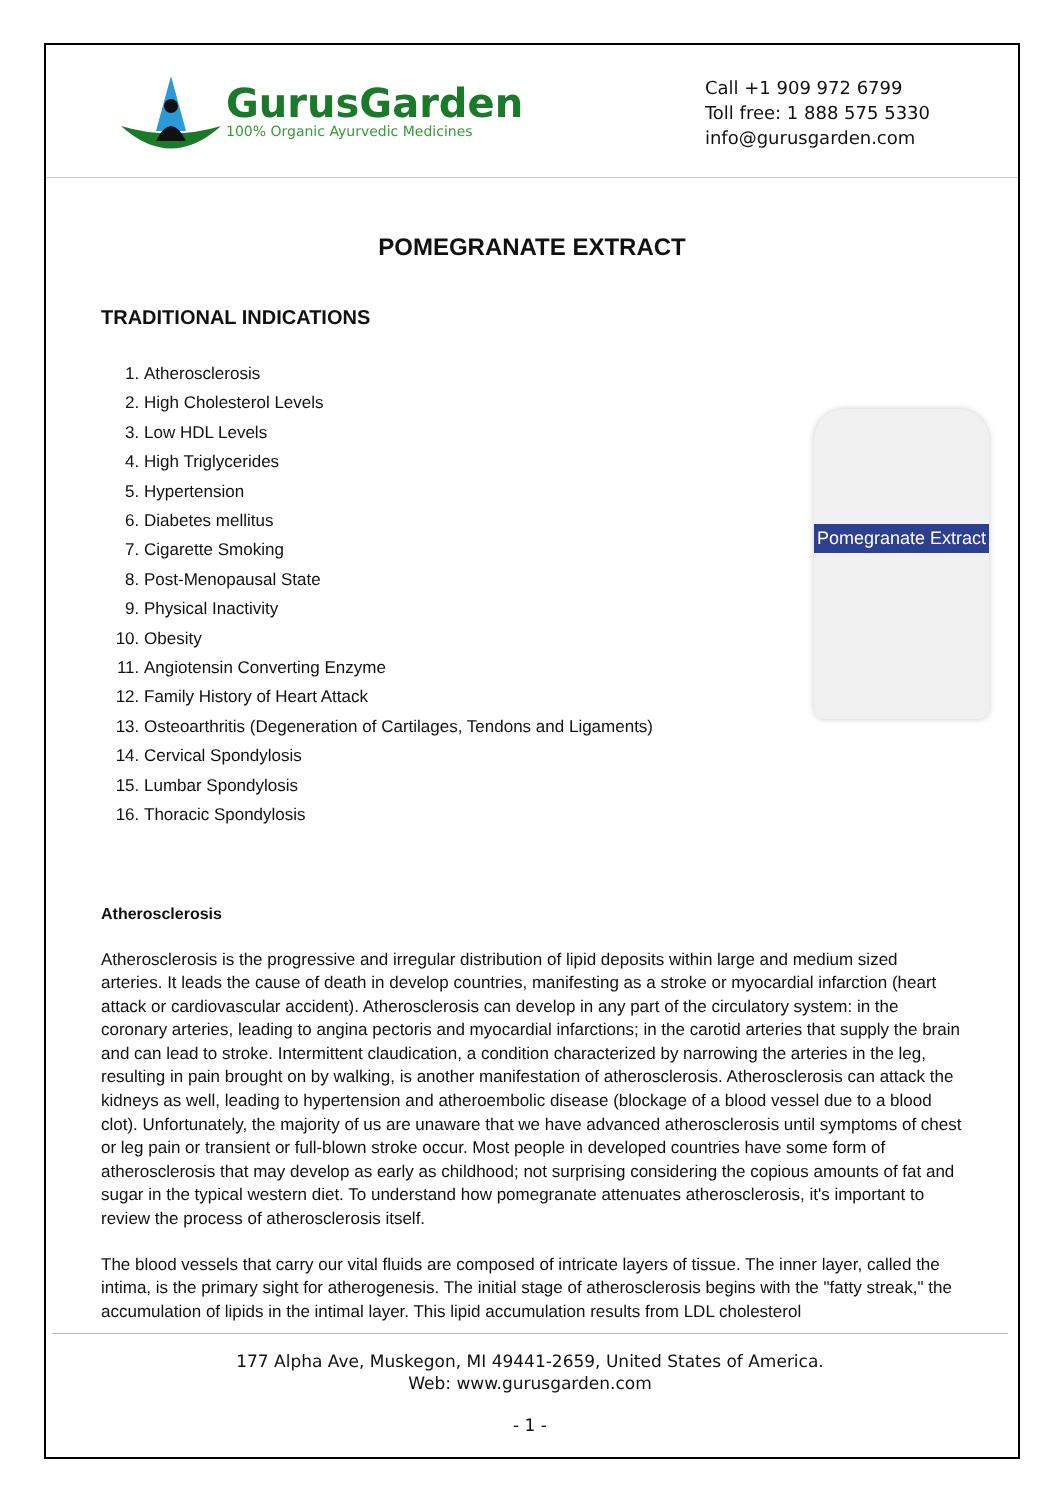GurusGarden
100% Organic Ayurvedic Medicines
Call +1 909 972 6799
Toll free: 1 888 575 5330
info@gurusgarden.com
POMEGRANATE EXTRACT
TRADITIONAL INDICATIONS
1. Atherosclerosis
2. High Cholesterol Levels
3. Low HDL Levels
4. High Triglycerides
5. Hypertension
6. Diabetes mellitus
7. Cigarette Smoking
8. Post-Menopausal State
9. Physical Inactivity
10. Obesity
11. Angiotensin Converting Enzyme
12. Family History of Heart Attack
13. Osteoarthritis (Degeneration of Cartilages, Tendons and Ligaments)
14. Cervical Spondylosis
15. Lumbar Spondylosis
16. Thoracic Spondylosis
Pomegranate Extract
Atherosclerosis
Atherosclerosis is the progressive and irregular distribution of lipid deposits within large and medium sized arteries. It leads the cause of death in develop countries, manifesting as a stroke or myocardial infarction (heart attack or cardiovascular accident). Atherosclerosis can develop in any part of the circulatory system: in the coronary arteries, leading to angina pectoris and myocardial infarctions; in the carotid arteries that supply the brain and can lead to stroke. Intermittent claudication, a condition characterized by narrowing the arteries in the leg, resulting in pain brought on by walking, is another manifestation of atherosclerosis. Atherosclerosis can attack the kidneys as well, leading to hypertension and atheroembolic disease (blockage of a blood vessel due to a blood clot). Unfortunately, the majority of us are unaware that we have advanced atherosclerosis until symptoms of chest or leg pain or transient or full-blown stroke occur. Most people in developed countries have some form of atherosclerosis that may develop as early as childhood; not surprising considering the copious amounts of fat and sugar in the typical western diet. To understand how pomegranate attenuates atherosclerosis, it's important to review the process of atherosclerosis itself.
The blood vessels that carry our vital fluids are composed of intricate layers of tissue. The inner layer, called the intima, is the primary sight for atherogenesis. The initial stage of atherosclerosis begins with the "fatty streak," the accumulation of lipids in the intimal layer. This lipid accumulation results from LDL cholesterol
177 Alpha Ave, Muskegon, MI 49441-2659, United States of America.
Web: www.gurusgarden.com
- 1 -